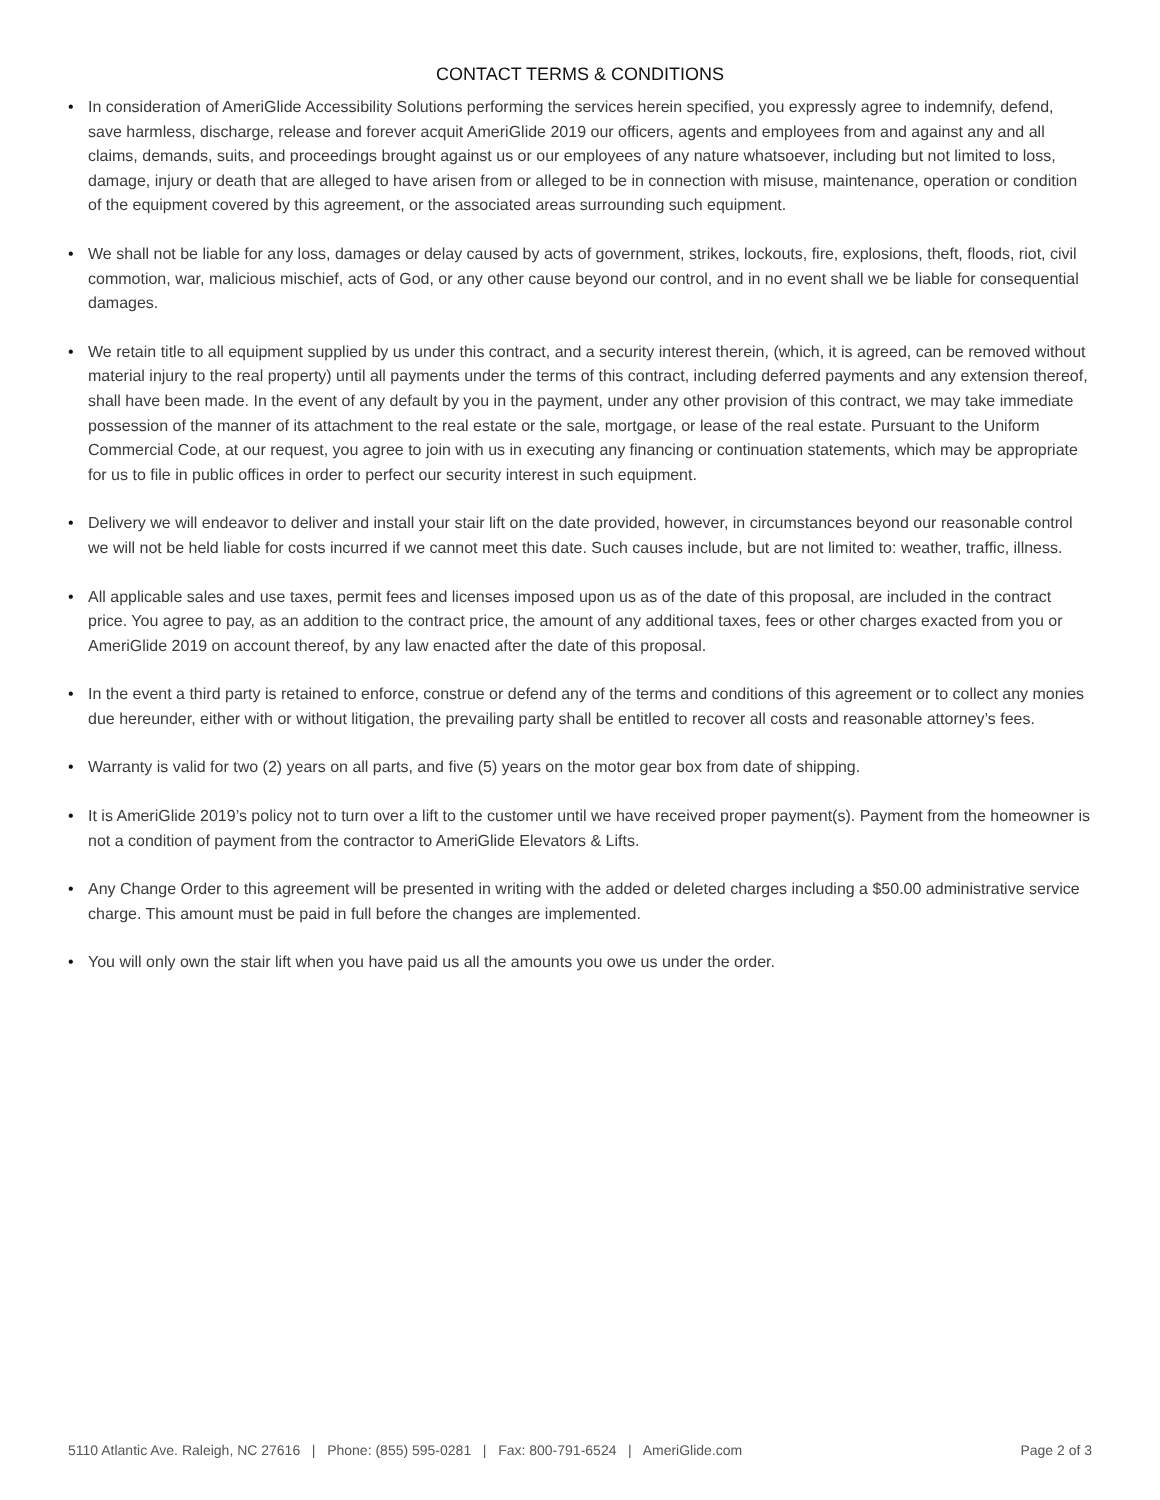CONTACT TERMS & CONDITIONS
• In consideration of AmeriGlide Accessibility Solutions performing the services herein specified, you expressly agree to indemnify, defend, save harmless, discharge, release and forever acquit AmeriGlide 2019 our officers, agents and employees from and against any and all claims, demands, suits, and proceedings brought against us or our employees of any nature whatsoever, including but not limited to loss, damage, injury or death that are alleged to have arisen from or alleged to be in connection with misuse, maintenance, operation or condition of the equipment covered by this agreement, or the associated areas surrounding such equipment.
• We shall not be liable for any loss, damages or delay caused by acts of government, strikes, lockouts, fire, explosions, theft, floods, riot, civil commotion, war, malicious mischief, acts of God, or any other cause beyond our control, and in no event shall we be liable for consequential damages.
• We retain title to all equipment supplied by us under this contract, and a security interest therein, (which, it is agreed, can be removed without material injury to the real property) until all payments under the terms of this contract, including deferred payments and any extension thereof, shall have been made. In the event of any default by you in the payment, under any other provision of this contract, we may take immediate possession of the manner of its attachment to the real estate or the sale, mortgage, or lease of the real estate. Pursuant to the Uniform Commercial Code, at our request, you agree to join with us in executing any financing or continuation statements, which may be appropriate for us to file in public offices in order to perfect our security interest in such equipment.
• Delivery we will endeavor to deliver and install your stair lift on the date provided, however, in circumstances beyond our reasonable control we will not be held liable for costs incurred if we cannot meet this date. Such causes include, but are not limited to: weather, traffic, illness.
• All applicable sales and use taxes, permit fees and licenses imposed upon us as of the date of this proposal, are included in the contract price. You agree to pay, as an addition to the contract price, the amount of any additional taxes, fees or other charges exacted from you or AmeriGlide 2019 on account thereof, by any law enacted after the date of this proposal.
• In the event a third party is retained to enforce, construe or defend any of the terms and conditions of this agreement or to collect any monies due hereunder, either with or without litigation, the prevailing party shall be entitled to recover all costs and reasonable attorney’s fees.
• Warranty is valid for two (2) years on all parts, and five (5) years on the motor gear box from date of shipping.
• It is AmeriGlide 2019’s policy not to turn over a lift to the customer until we have received proper payment(s). Payment from the homeowner is not a condition of payment from the contractor to AmeriGlide Elevators & Lifts.
• Any Change Order to this agreement will be presented in writing with the added or deleted charges including a $50.00 administrative service charge. This amount must be paid in full before the changes are implemented.
• You will only own the stair lift when you have paid us all the amounts you owe us under the order.
5110 Atlantic Ave. Raleigh, NC 27616 | Phone: (855) 595-0281 | Fax: 800-791-6524 | AmeriGlide.com Page 2 of 3